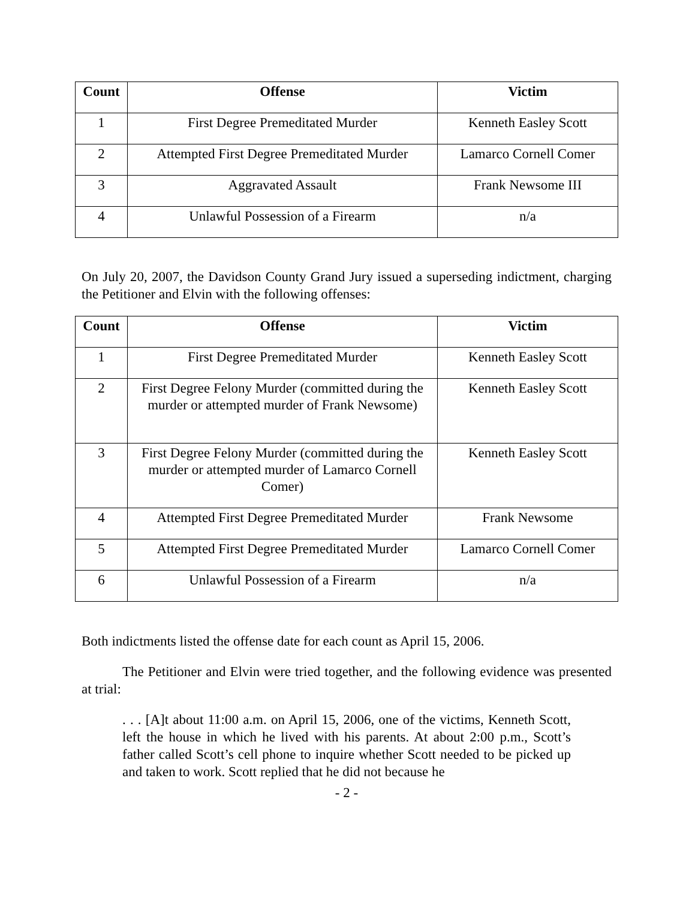| Count | Offense | Victim |
| --- | --- | --- |
| 1 | First Degree Premeditated Murder | Kenneth Easley Scott |
| 2 | Attempted First Degree Premeditated Murder | Lamarco Cornell Comer |
| 3 | Aggravated Assault | Frank Newsome III |
| 4 | Unlawful Possession of a Firearm | n/a |
On July 20, 2007, the Davidson County Grand Jury issued a superseding indictment, charging the Petitioner and Elvin with the following offenses:
| Count | Offense | Victim |
| --- | --- | --- |
| 1 | First Degree Premeditated Murder | Kenneth Easley Scott |
| 2 | First Degree Felony Murder (committed during the murder or attempted murder of Frank Newsome) | Kenneth Easley Scott |
| 3 | First Degree Felony Murder (committed during the murder or attempted murder of Lamarco Cornell Comer) | Kenneth Easley Scott |
| 4 | Attempted First Degree Premeditated Murder | Frank Newsome |
| 5 | Attempted First Degree Premeditated Murder | Lamarco Cornell Comer |
| 6 | Unlawful Possession of a Firearm | n/a |
Both indictments listed the offense date for each count as April 15, 2006.
The Petitioner and Elvin were tried together, and the following evidence was presented at trial:
. . . [A]t about 11:00 a.m. on April 15, 2006, one of the victims, Kenneth Scott, left the house in which he lived with his parents. At about 2:00 p.m., Scott’s father called Scott’s cell phone to inquire whether Scott needed to be picked up and taken to work. Scott replied that he did not because he
- 2 -